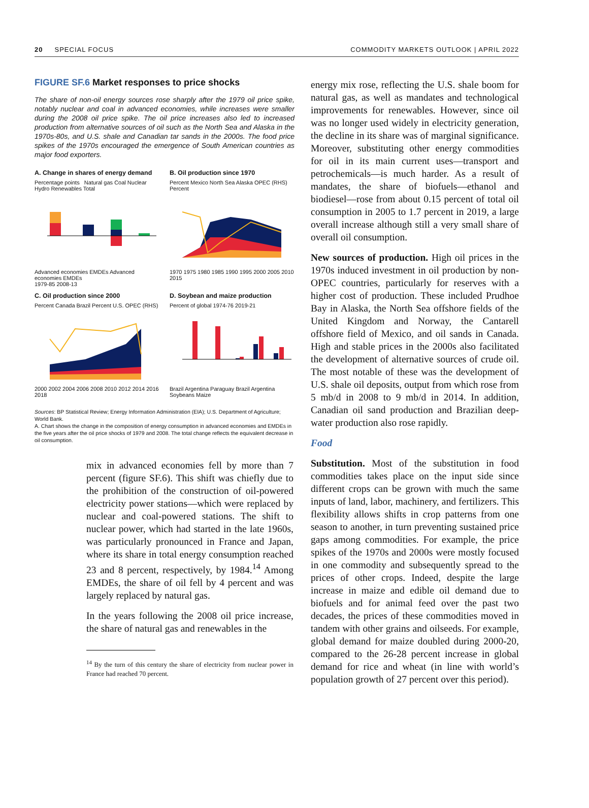20 SPECIAL FOCUS COMMODITY MARKETS OUTLOOK | APRIL 2022
FIGURE SF.6 Market responses to price shocks
The share of non-oil energy sources rose sharply after the 1979 oil price spike, notably nuclear and coal in advanced economies, while increases were smaller during the 2008 oil price spike. The oil price increases also led to increased production from alternative sources of oil such as the North Sea and Alaska in the 1970s-80s, and U.S. shale and Canadian tar sands in the 2000s. The food price spikes of the 1970s encouraged the emergence of South American countries as major food exporters.
A. Change in shares of energy demand
Percentage points Natural gas Coal Nuclear Hydro Renewables Total
Advanced economies EMDEs Advanced economies EMDEs
1979-85 2008-13
B. Oil production since 1970
Percent Mexico North Sea Alaska OPEC (RHS) Percent
1970 1975 1980 1985 1990 1995 2000 2005 2010 2015
C. Oil production since 2000
Percent Canada Brazil Percent U.S. OPEC (RHS)
2000 2002 2004 2006 2008 2010 2012 2014 2016 2018
D. Soybean and maize production
Percent of global 1974-76 2019-21
Brazil Argentina Paraguay Brazil Argentina
Soybeans Maize
Sources: BP Statistical Review; Energy Information Administration (EIA); U.S. Department of Agriculture; World Bank.
A. Chart shows the change in the composition of energy consumption in advanced economies and EMDEs in the five years after the oil price shocks of 1979 and 2008. The total change reflects the equivalent decrease in oil consumption.
mix in advanced economies fell by more than 7 percent (figure SF.6). This shift was chiefly due to the prohibition of the construction of oil-powered electricity power stations—which were replaced by nuclear and coal-powered stations. The shift to nuclear power, which had started in the late 1960s, was particularly pronounced in France and Japan, where its share in total energy consumption reached 23 and 8 percent, respectively, by 1984.<sup>14</sup> Among EMDEs, the share of oil fell by 4 percent and was largely replaced by natural gas.
In the years following the 2008 oil price increase, the share of natural gas and renewables in the
<sup>14</sup> By the turn of this century the share of electricity from nuclear power in France had reached 70 percent.
energy mix rose, reflecting the U.S. shale boom for natural gas, as well as mandates and technological improvements for renewables. However, since oil was no longer used widely in electricity generation, the decline in its share was of marginal significance. Moreover, substituting other energy commodities for oil in its main current uses—transport and petrochemicals—is much harder. As a result of mandates, the share of biofuels—ethanol and biodiesel—rose from about 0.15 percent of total oil consumption in 2005 to 1.7 percent in 2019, a large overall increase although still a very small share of overall oil consumption.
New sources of production. High oil prices in the 1970s induced investment in oil production by non-OPEC countries, particularly for reserves with a higher cost of production. These included Prudhoe Bay in Alaska, the North Sea offshore fields of the United Kingdom and Norway, the Cantarell offshore field of Mexico, and oil sands in Canada. High and stable prices in the 2000s also facilitated the development of alternative sources of crude oil. The most notable of these was the development of U.S. shale oil deposits, output from which rose from 5 mb/d in 2008 to 9 mb/d in 2014. In addition, Canadian oil sand production and Brazilian deep-water production also rose rapidly.
Food
Substitution. Most of the substitution in food commodities takes place on the input side since different crops can be grown with much the same inputs of land, labor, machinery, and fertilizers. This flexibility allows shifts in crop patterns from one season to another, in turn preventing sustained price gaps among commodities. For example, the price spikes of the 1970s and 2000s were mostly focused in one commodity and subsequently spread to the prices of other crops. Indeed, despite the large increase in maize and edible oil demand due to biofuels and for animal feed over the past two decades, the prices of these commodities moved in tandem with other grains and oilseeds. For example, global demand for maize doubled during 2000-20, compared to the 26-28 percent increase in global demand for rice and wheat (in line with world’s population growth of 27 percent over this period).